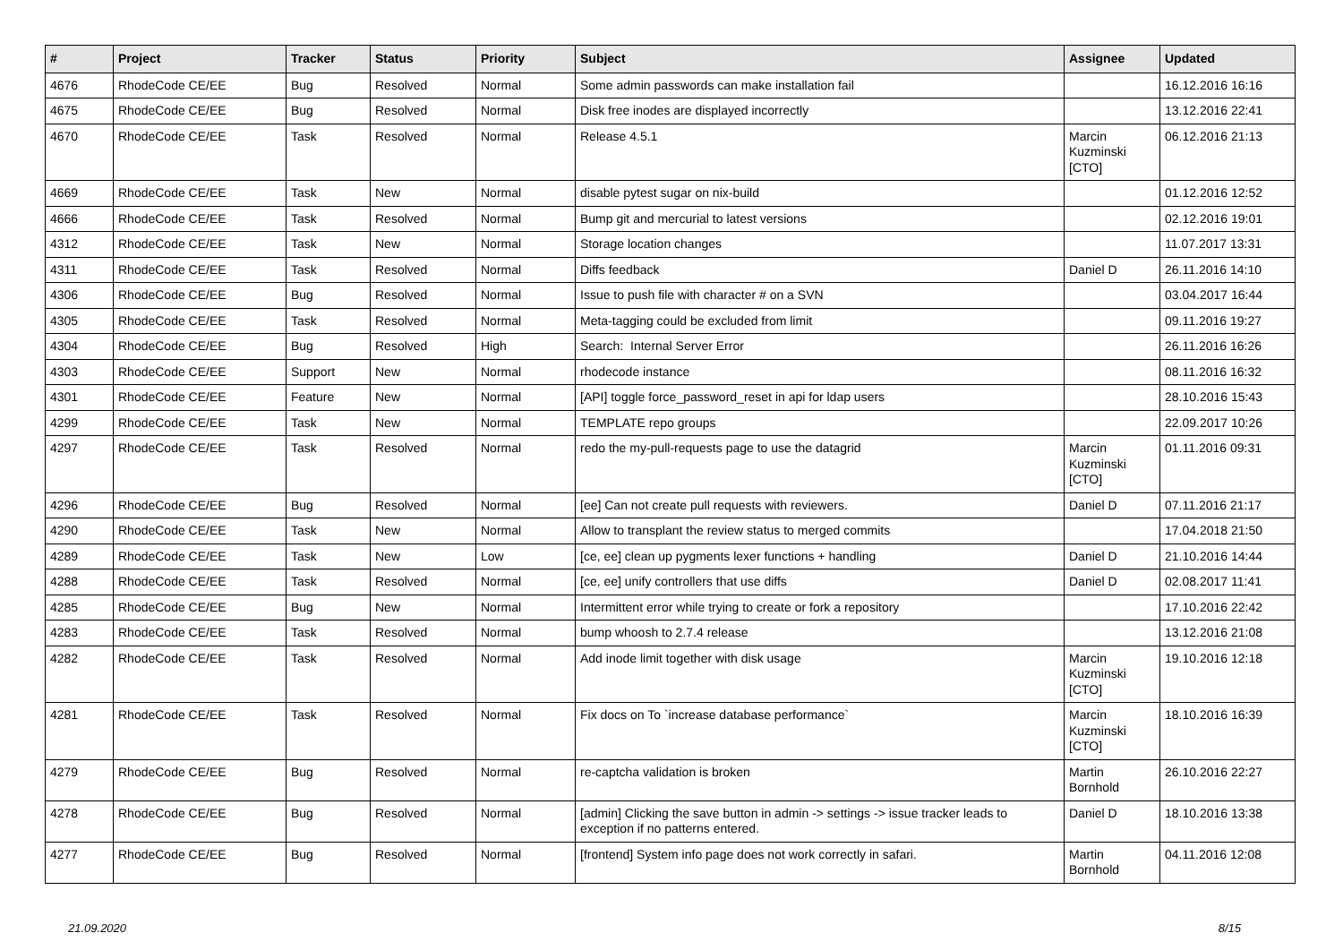| # | Project | Tracker | Status | Priority | Subject | Assignee | Updated |
| --- | --- | --- | --- | --- | --- | --- | --- |
| 4676 | RhodeCode CE/EE | Bug | Resolved | Normal | Some admin passwords can make installation fail | | 16.12.2016 16:16 |
| 4675 | RhodeCode CE/EE | Bug | Resolved | Normal | Disk free inodes are displayed incorrectly | | 13.12.2016 22:41 |
| 4670 | RhodeCode CE/EE | Task | Resolved | Normal | Release 4.5.1 | Marcin Kuzminski [CTO] | 06.12.2016 21:13 |
| 4669 | RhodeCode CE/EE | Task | New | Normal | disable pytest sugar on nix-build | | 01.12.2016 12:52 |
| 4666 | RhodeCode CE/EE | Task | Resolved | Normal | Bump git and mercurial to latest versions | | 02.12.2016 19:01 |
| 4312 | RhodeCode CE/EE | Task | New | Normal | Storage location changes | | 11.07.2017 13:31 |
| 4311 | RhodeCode CE/EE | Task | Resolved | Normal | Diffs feedback | Daniel D | 26.11.2016 14:10 |
| 4306 | RhodeCode CE/EE | Bug | Resolved | Normal | Issue to push file with character # on a SVN | | 03.04.2017 16:44 |
| 4305 | RhodeCode CE/EE | Task | Resolved | Normal | Meta-tagging could be excluded from limit | | 09.11.2016 19:27 |
| 4304 | RhodeCode CE/EE | Bug | Resolved | High | Search: Internal Server Error | | 26.11.2016 16:26 |
| 4303 | RhodeCode CE/EE | Support | New | Normal | rhodecode instance | | 08.11.2016 16:32 |
| 4301 | RhodeCode CE/EE | Feature | New | Normal | [API] toggle force_password_reset in api for ldap users | | 28.10.2016 15:43 |
| 4299 | RhodeCode CE/EE | Task | New | Normal | TEMPLATE repo groups | | 22.09.2017 10:26 |
| 4297 | RhodeCode CE/EE | Task | Resolved | Normal | redo the my-pull-requests page to use the datagrid | Marcin Kuzminski [CTO] | 01.11.2016 09:31 |
| 4296 | RhodeCode CE/EE | Bug | Resolved | Normal | [ee] Can not create pull requests with reviewers. | Daniel D | 07.11.2016 21:17 |
| 4290 | RhodeCode CE/EE | Task | New | Normal | Allow to transplant the review status to merged commits | | 17.04.2018 21:50 |
| 4289 | RhodeCode CE/EE | Task | New | Low | [ce, ee] clean up pygments lexer functions + handling | Daniel D | 21.10.2016 14:44 |
| 4288 | RhodeCode CE/EE | Task | Resolved | Normal | [ce, ee] unify controllers that use diffs | Daniel D | 02.08.2017 11:41 |
| 4285 | RhodeCode CE/EE | Bug | New | Normal | Intermittent error while trying to create or fork a repository | | 17.10.2016 22:42 |
| 4283 | RhodeCode CE/EE | Task | Resolved | Normal | bump whoosh to 2.7.4 release | | 13.12.2016 21:08 |
| 4282 | RhodeCode CE/EE | Task | Resolved | Normal | Add inode limit together with disk usage | Marcin Kuzminski [CTO] | 19.10.2016 12:18 |
| 4281 | RhodeCode CE/EE | Task | Resolved | Normal | Fix docs on To `increase database performance` | Marcin Kuzminski [CTO] | 18.10.2016 16:39 |
| 4279 | RhodeCode CE/EE | Bug | Resolved | Normal | re-captcha validation is broken | Martin Bornhold | 26.10.2016 22:27 |
| 4278 | RhodeCode CE/EE | Bug | Resolved | Normal | [admin] Clicking the save button in admin -> settings -> issue tracker leads to exception if no patterns entered. | Daniel D | 18.10.2016 13:38 |
| 4277 | RhodeCode CE/EE | Bug | Resolved | Normal | [frontend] System info page does not work correctly in safari. | Martin Bornhold | 04.11.2016 12:08 |
21.09.2020 8/15